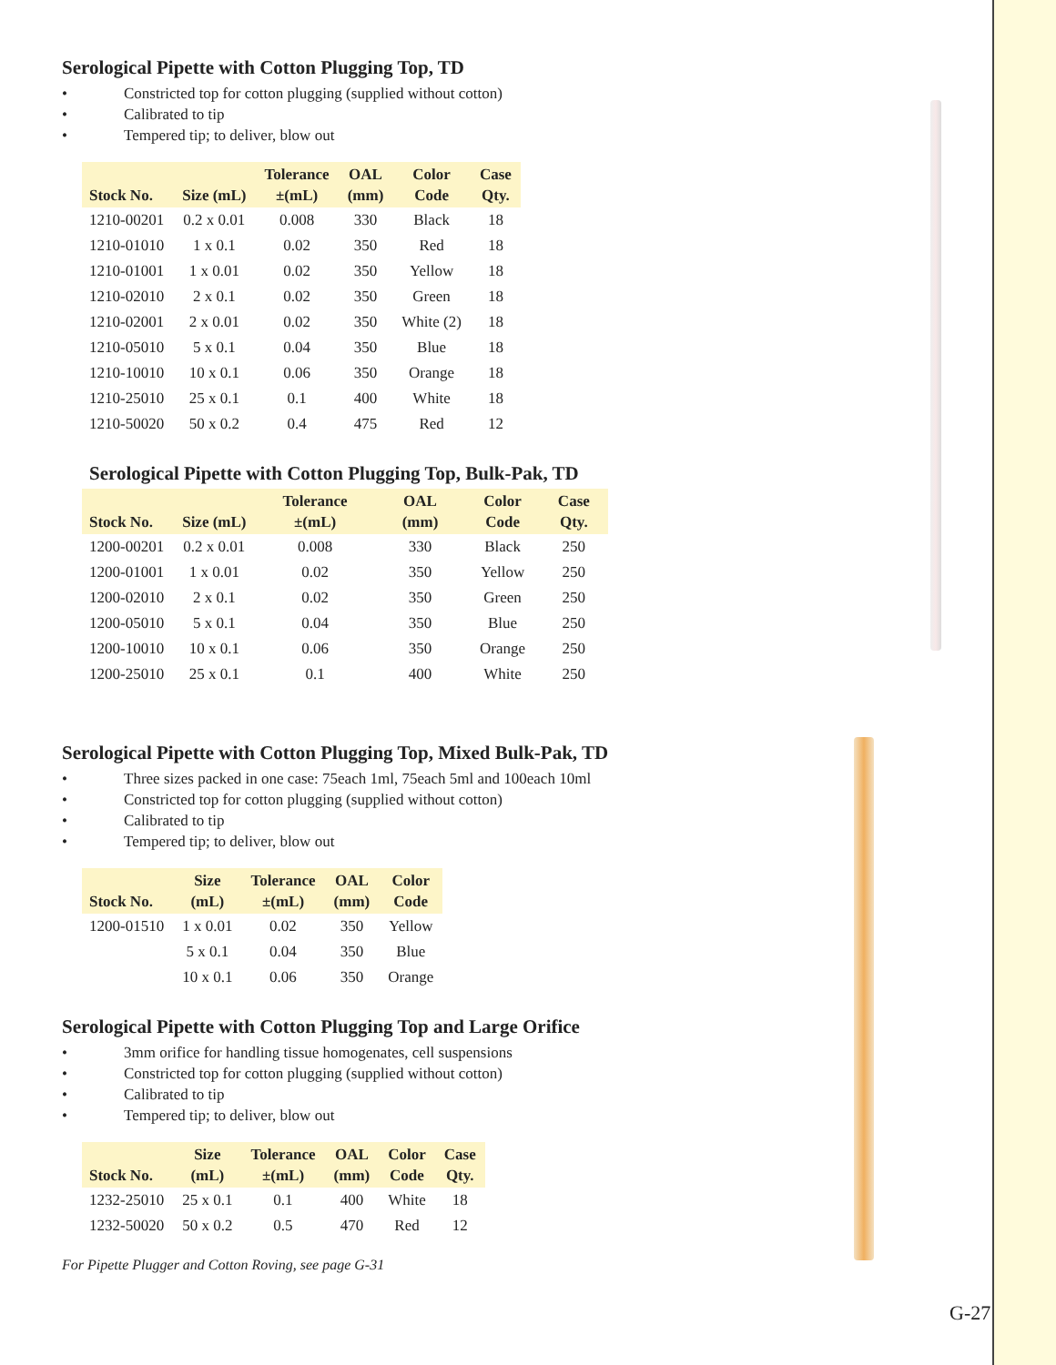Serological Pipette with Cotton Plugging Top, TD
Constricted top for cotton plugging (supplied without cotton)
Calibrated to tip
Tempered tip; to deliver, blow out
| Stock No. | Size (mL) | Tolerance ±(mL) | OAL (mm) | Color Code | Case Qty. |
| --- | --- | --- | --- | --- | --- |
| 1210-00201 | 0.2 x 0.01 | 0.008 | 330 | Black | 18 |
| 1210-01010 | 1 x 0.1 | 0.02 | 350 | Red | 18 |
| 1210-01001 | 1 x 0.01 | 0.02 | 350 | Yellow | 18 |
| 1210-02010 | 2 x 0.1 | 0.02 | 350 | Green | 18 |
| 1210-02001 | 2 x 0.01 | 0.02 | 350 | White (2) | 18 |
| 1210-05010 | 5 x 0.1 | 0.04 | 350 | Blue | 18 |
| 1210-10010 | 10 x 0.1 | 0.06 | 350 | Orange | 18 |
| 1210-25010 | 25 x 0.1 | 0.1 | 400 | White | 18 |
| 1210-50020 | 50 x 0.2 | 0.4 | 475 | Red | 12 |
Serological Pipette with Cotton Plugging Top, Bulk-Pak, TD
| Stock No. | Size (mL) | Tolerance ±(mL) | OAL (mm) | Color Code | Case Qty. |
| --- | --- | --- | --- | --- | --- |
| 1200-00201 | 0.2 x 0.01 | 0.008 | 330 | Black | 250 |
| 1200-01001 | 1 x 0.01 | 0.02 | 350 | Yellow | 250 |
| 1200-02010 | 2 x 0.1 | 0.02 | 350 | Green | 250 |
| 1200-05010 | 5 x 0.1 | 0.04 | 350 | Blue | 250 |
| 1200-10010 | 10 x 0.1 | 0.06 | 350 | Orange | 250 |
| 1200-25010 | 25 x 0.1 | 0.1 | 400 | White | 250 |
Serological Pipette with Cotton Plugging Top, Mixed Bulk-Pak, TD
Three sizes packed in one case: 75each 1ml, 75each 5ml and 100each 10ml
Constricted top for cotton plugging (supplied without cotton)
Calibrated to tip
Tempered tip; to deliver, blow out
| Stock No. | Size (mL) | Tolerance ±(mL) | OAL (mm) | Color Code |
| --- | --- | --- | --- | --- |
| 1200-01510 | 1 x 0.01 | 0.02 | 350 | Yellow |
| | 5 x 0.1 | 0.04 | 350 | Blue |
| | 10 x 0.1 | 0.06 | 350 | Orange |
Serological Pipette with Cotton Plugging Top and Large Orifice
3mm orifice for handling tissue homogenates, cell suspensions
Constricted top for cotton plugging (supplied without cotton)
Calibrated to tip
Tempered tip; to deliver, blow out
| Stock No. | Size (mL) | Tolerance ±(mL) | OAL (mm) | Color Code | Case Qty. |
| --- | --- | --- | --- | --- | --- |
| 1232-25010 | 25 x 0.1 | 0.1 | 400 | White | 18 |
| 1232-50020 | 50 x 0.2 | 0.5 | 470 | Red | 12 |
For Pipette Plugger and Cotton Roving, see page G-31
G-27